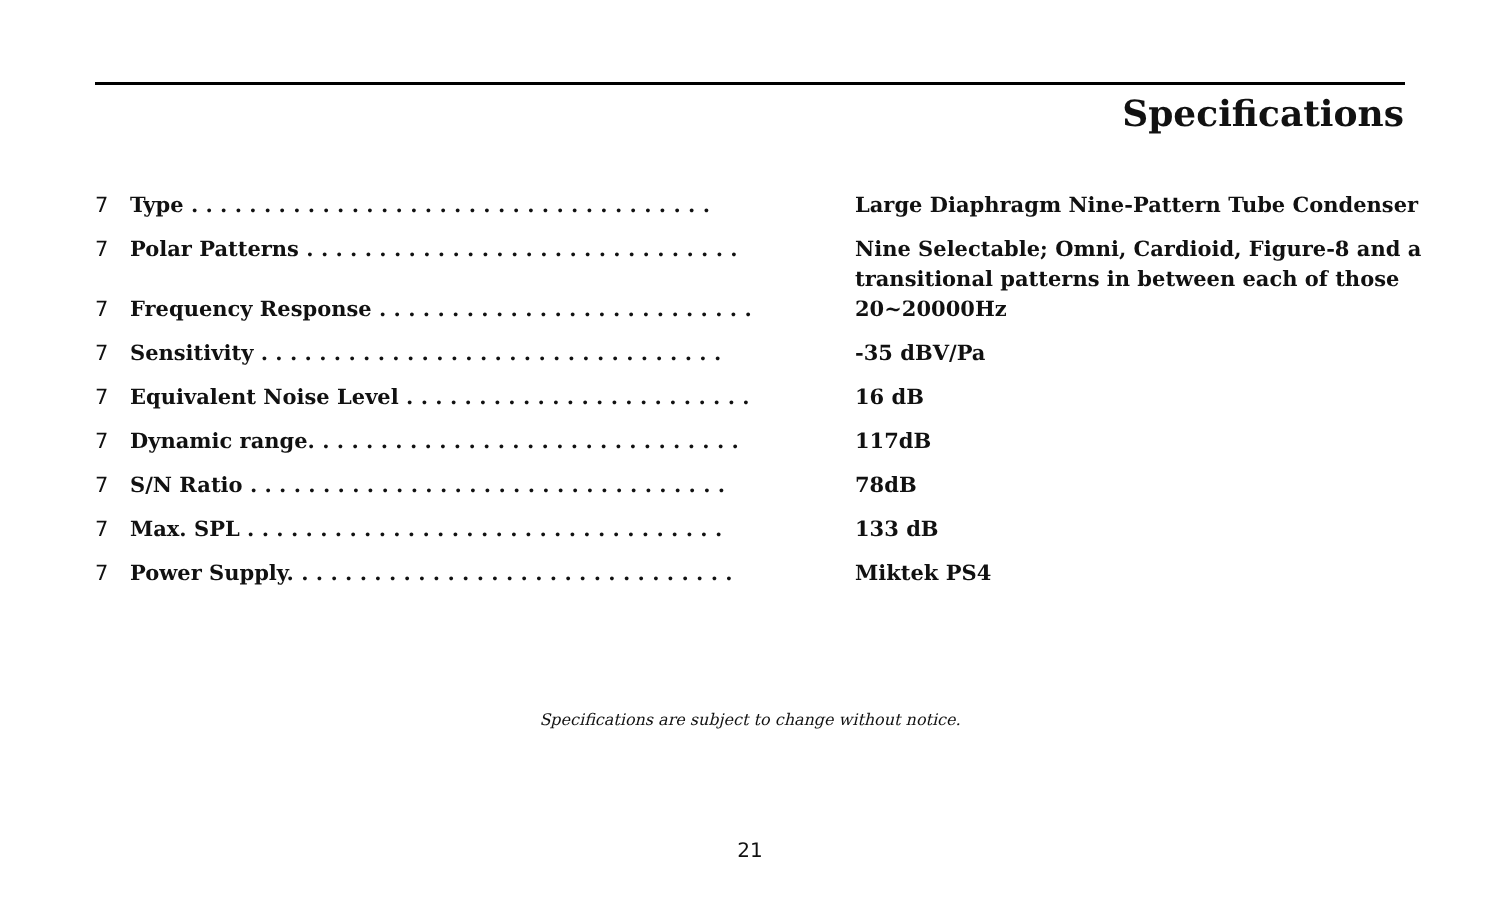Specifications
| 7 | Type . . . . . . . . . . . . . . . . . . . . . . . . . . . . . . . . . . . . | Large Diaphragm Nine-Pattern Tube Condenser |
| 7 | Polar Patterns . . . . . . . . . . . . . . . . . . . . . . . . . . . . . . | Nine Selectable; Omni, Cardioid, Figure-8 and a transitional patterns in between each of those |
| 7 | Frequency Response . . . . . . . . . . . . . . . . . . . . . . . . . . | 20~20000Hz |
| 7 | Sensitivity . . . . . . . . . . . . . . . . . . . . . . . . . . . . . . . . | -35 dBV/Pa |
| 7 | Equivalent Noise Level . . . . . . . . . . . . . . . . . . . . . . . . | 16 dB |
| 7 | Dynamic range. . . . . . . . . . . . . . . . . . . . . . . . . . . . . . | 117dB |
| 7 | S/N Ratio . . . . . . . . . . . . . . . . . . . . . . . . . . . . . . . . . | 78dB |
| 7 | Max. SPL . . . . . . . . . . . . . . . . . . . . . . . . . . . . . . . . . | 133 dB |
| 7 | Power Supply. . . . . . . . . . . . . . . . . . . . . . . . . . . . . . . | Miktek PS4 |
Specifications are subject to change without notice.
21